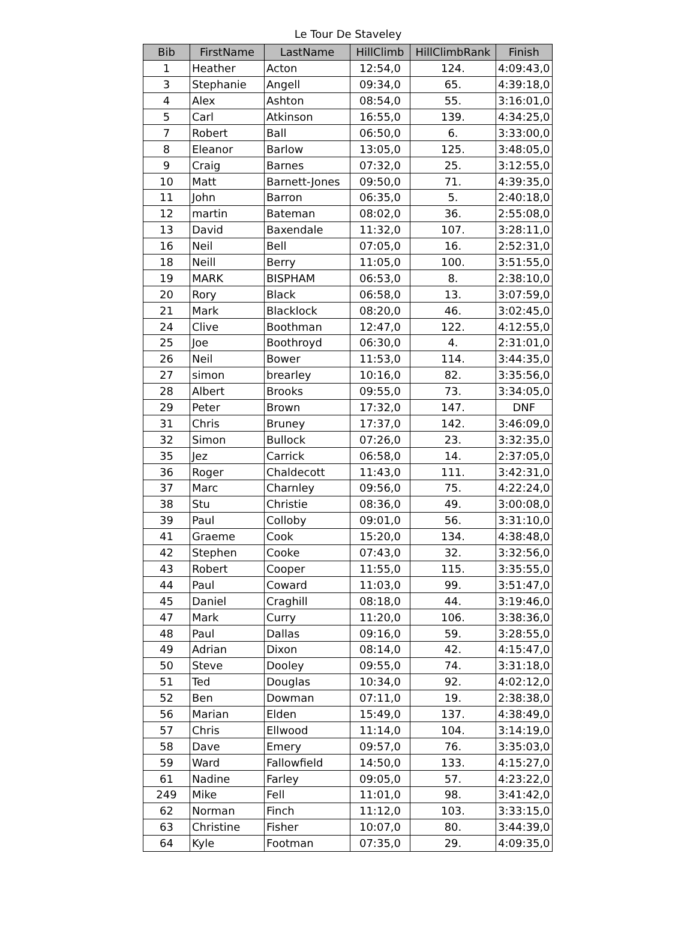Le Tour De Staveley
| Bib | FirstName | LastName | HillClimb | HillClimbRank | Finish |
| --- | --- | --- | --- | --- | --- |
| 1 | Heather | Acton | 12:54,0 | 124. | 4:09:43,0 |
| 3 | Stephanie | Angell | 09:34,0 | 65. | 4:39:18,0 |
| 4 | Alex | Ashton | 08:54,0 | 55. | 3:16:01,0 |
| 5 | Carl | Atkinson | 16:55,0 | 139. | 4:34:25,0 |
| 7 | Robert | Ball | 06:50,0 | 6. | 3:33:00,0 |
| 8 | Eleanor | Barlow | 13:05,0 | 125. | 3:48:05,0 |
| 9 | Craig | Barnes | 07:32,0 | 25. | 3:12:55,0 |
| 10 | Matt | Barnett-Jones | 09:50,0 | 71. | 4:39:35,0 |
| 11 | John | Barron | 06:35,0 | 5. | 2:40:18,0 |
| 12 | martin | Bateman | 08:02,0 | 36. | 2:55:08,0 |
| 13 | David | Baxendale | 11:32,0 | 107. | 3:28:11,0 |
| 16 | Neil | Bell | 07:05,0 | 16. | 2:52:31,0 |
| 18 | Neill | Berry | 11:05,0 | 100. | 3:51:55,0 |
| 19 | MARK | BISPHAM | 06:53,0 | 8. | 2:38:10,0 |
| 20 | Rory | Black | 06:58,0 | 13. | 3:07:59,0 |
| 21 | Mark | Blacklock | 08:20,0 | 46. | 3:02:45,0 |
| 24 | Clive | Boothman | 12:47,0 | 122. | 4:12:55,0 |
| 25 | Joe | Boothroyd | 06:30,0 | 4. | 2:31:01,0 |
| 26 | Neil | Bower | 11:53,0 | 114. | 3:44:35,0 |
| 27 | simon | brearley | 10:16,0 | 82. | 3:35:56,0 |
| 28 | Albert | Brooks | 09:55,0 | 73. | 3:34:05,0 |
| 29 | Peter | Brown | 17:32,0 | 147. | DNF |
| 31 | Chris | Bruney | 17:37,0 | 142. | 3:46:09,0 |
| 32 | Simon | Bullock | 07:26,0 | 23. | 3:32:35,0 |
| 35 | Jez | Carrick | 06:58,0 | 14. | 2:37:05,0 |
| 36 | Roger | Chaldecott | 11:43,0 | 111. | 3:42:31,0 |
| 37 | Marc | Charnley | 09:56,0 | 75. | 4:22:24,0 |
| 38 | Stu | Christie | 08:36,0 | 49. | 3:00:08,0 |
| 39 | Paul | Colloby | 09:01,0 | 56. | 3:31:10,0 |
| 41 | Graeme | Cook | 15:20,0 | 134. | 4:38:48,0 |
| 42 | Stephen | Cooke | 07:43,0 | 32. | 3:32:56,0 |
| 43 | Robert | Cooper | 11:55,0 | 115. | 3:35:55,0 |
| 44 | Paul | Coward | 11:03,0 | 99. | 3:51:47,0 |
| 45 | Daniel | Craghill | 08:18,0 | 44. | 3:19:46,0 |
| 47 | Mark | Curry | 11:20,0 | 106. | 3:38:36,0 |
| 48 | Paul | Dallas | 09:16,0 | 59. | 3:28:55,0 |
| 49 | Adrian | Dixon | 08:14,0 | 42. | 4:15:47,0 |
| 50 | Steve | Dooley | 09:55,0 | 74. | 3:31:18,0 |
| 51 | Ted | Douglas | 10:34,0 | 92. | 4:02:12,0 |
| 52 | Ben | Dowman | 07:11,0 | 19. | 2:38:38,0 |
| 56 | Marian | Elden | 15:49,0 | 137. | 4:38:49,0 |
| 57 | Chris | Ellwood | 11:14,0 | 104. | 3:14:19,0 |
| 58 | Dave | Emery | 09:57,0 | 76. | 3:35:03,0 |
| 59 | Ward | Fallowfield | 14:50,0 | 133. | 4:15:27,0 |
| 61 | Nadine | Farley | 09:05,0 | 57. | 4:23:22,0 |
| 249 | Mike | Fell | 11:01,0 | 98. | 3:41:42,0 |
| 62 | Norman | Finch | 11:12,0 | 103. | 3:33:15,0 |
| 63 | Christine | Fisher | 10:07,0 | 80. | 3:44:39,0 |
| 64 | Kyle | Footman | 07:35,0 | 29. | 4:09:35,0 |